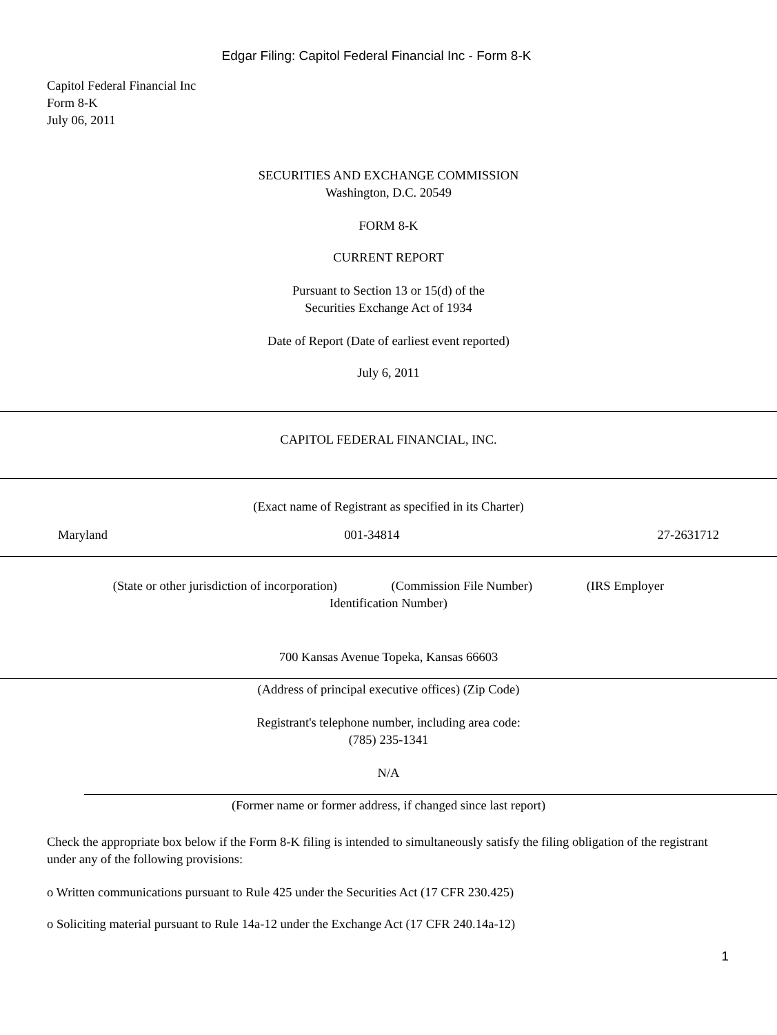Edgar Filing: Capitol Federal Financial Inc - Form 8-K
Capitol Federal Financial Inc
Form 8-K
July 06, 2011
SECURITIES AND EXCHANGE COMMISSION
Washington, D.C. 20549
FORM 8-K
CURRENT REPORT
Pursuant to Section 13 or 15(d) of the
Securities Exchange Act of 1934
Date of Report (Date of earliest event reported)
July 6, 2011
CAPITOL FEDERAL FINANCIAL, INC.
(Exact name of Registrant as specified in its Charter)
| Maryland | 001-34814 | 27-2631712 |
(State or other jurisdiction of incorporation) (Commission File Number) (IRS Employer
Identification Number)
700 Kansas Avenue Topeka, Kansas 66603
(Address of principal executive offices) (Zip Code)
Registrant's telephone number, including area code:
(785) 235-1341
N/A
(Former name or former address, if changed since last report)
Check the appropriate box below if the Form 8-K filing is intended to simultaneously satisfy the filing obligation of the registrant under any of the following provisions:
o Written communications pursuant to Rule 425 under the Securities Act (17 CFR 230.425)
o Soliciting material pursuant to Rule 14a-12 under the Exchange Act (17 CFR 240.14a-12)
1